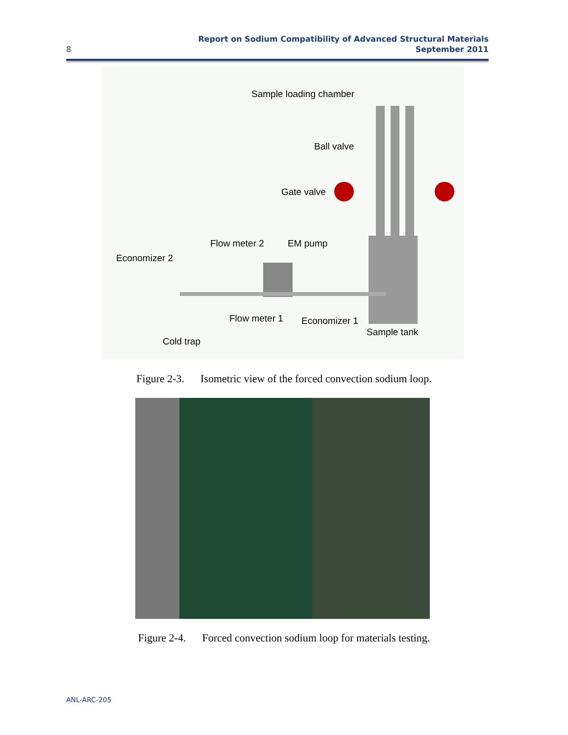Report on Sodium Compatibility of Advanced Structural Materials
8 September 2011
Sample loading chamber
Ball valve
Gate valve
Economizer 2
Flow meter 2 EM pump
Flow meter 1 Economizer 1
Sample tank
Cold trap
Figure 2-3. Isometric view of the forced convection sodium loop.
Figure 2-4. Forced convection sodium loop for materials testing.
ANL-ARC-205